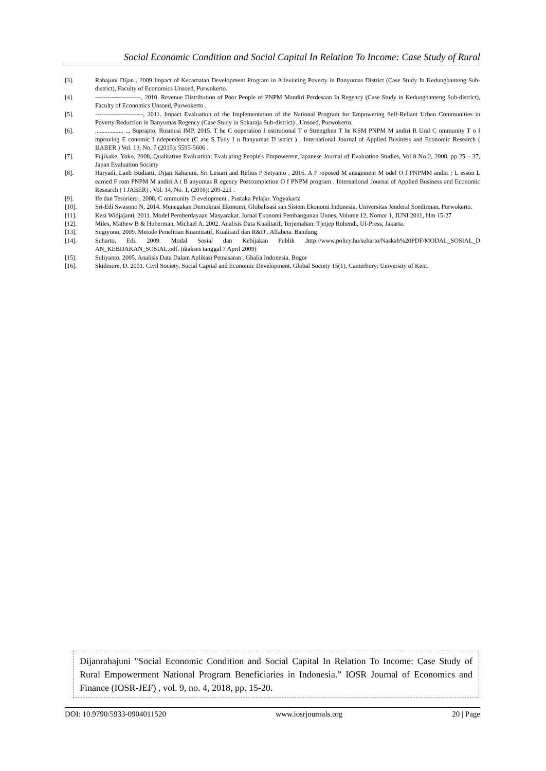Social Economic Condition and Social Capital In Relation To Income: Case Study of Rural
[3]. Rahajuni Dijan , 2009 Impact of Kecamatan Development Program in Alleviating Poverty in Banyumas District (Case Study In Kedungbanteng Sub-district), Faculty of Economics Unsoed, Purwokerto.
[4]. ----------------------, 2010. Revenue Distribution of Poor People of PNPM Mandiri Perdesaan In Regency (Case Study in Kedungbanteng Sub-district), Faculty of Economics Unsoed, Purwokerto .
[5]. -----------------------, 2011. Impact Evaluation of the Implementation of the National Program for Empowering Self-Reliant Urban Communities in Poverty Reduction in Banyumas Regency (Case Study in Sokaraja Sub-district) , Unsoed, Purwokerto.
[6]................... .., Suprapto, Rusmusi IMP, 2015. T he C ooperation I nstitutional T o Strengthen T he KSM PNPM M andiri R Ural C ommunity T o I mproving E conomic I ndependence (C ase S Tudy I n Banyumas D istrict ) . International Journal of Applied Business and Economic Research ( IJABER ) Vol. 13, No. 7 (2015): 5595-5606 .
[7]. Fujikake, Yoko, 2008, Qualitative Evaluation: Evaluating People's Empowerent,Japanese Journal of Evaluation Studies, Vol 8 No 2, 2008, pp 25 – 37, Japan Evaluation Society
[8]. Haryadi, Laeli Budiarti, Dijan Rahajuni, Sri Lestari and Refius P Setyanto , 2016. A P roposed M anagement M odel O f PNPMM andiri : L esson L earned F rom PNPM M andiri A t B anyumas R egency Postcompletion O f PNPM program . International Journal of Applied Business and Economic Research ( I JABER) , Vol. 14, No. 1, (2016): 209-221 .
[9]. Ife dan Tesoriero , 2008. C ommunity D evelopment . Pustaka Pelajar. Yogyakarta
[10]. Sri-Edi Swasono N, 2014. Menegakan Demokrasi Ekonomi, Globalisasi san Sistem Ekonomi Indonesia. Universitas Jenderal Soedirman, Purwokerto.
[11]. Kesi Widjajanti, 2011. Model Pemberdayaan Masyarakat. Jurnal Ekonomi Pembangunan Unnes, Volume 12, Nomor 1, JUNI 2011, hlm 15-27
[12]. Miles, Mathew B & Huberman, Michael A, 2002. Analisis Data Kualitatif, Terjemahan: Tjetjep Rohendi, UI-Press, Jakarta.
[13]. Sugiyono, 2009. Metode Penelitian Kuantitatif, Kualitatif dan R&D . Alfabeta. Bandung
[14]. Suharto, Edi. 2009. Modal Sosial dan Kebijakan Publik .http://www.policy.hu/suharto/Naskah%20PDF/MODAL_SOSIAL_D AN_KEBIJAKAN_SOSIAL.pdf. (diakses tanggal 7 April 2009)
[15]. Suliyanto, 2005. Analisis Data Dalam Aplikasi Pemasaran . Ghalia Indonesia. Bogor
[16]. Skidmore, D. 2001. Civil Society, Social Capital and Economic Development. Global Society 15(1). Canterbury: University of Kent.
Dijanrahajuni "Social Economic Condition and Social Capital In Relation To Income: Case Study of Rural Empowerment National Program Beneficiaries in Indonesia.” IOSR Journal of Economics and Finance (IOSR-JEF) , vol. 9, no. 4, 2018, pp. 15-20.
DOI: 10.9790/5933-0904011520 www.iosrjournals.org 20 | Page